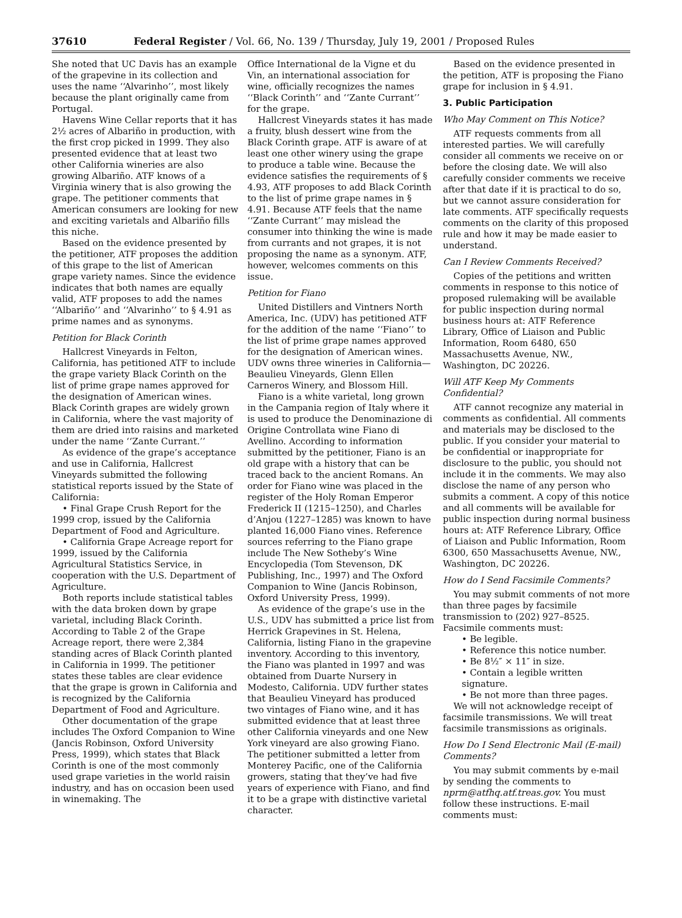37610 Federal Register / Vol. 66, No. 139 / Thursday, July 19, 2001 / Proposed Rules
She noted that UC Davis has an example of the grapevine in its collection and uses the name ‘‘Alvarinho’’, most likely because the plant originally came from Portugal.
Havens Wine Cellar reports that it has 2½ acres of Albariño in production, with the first crop picked in 1999. They also presented evidence that at least two other California wineries are also growing Albariño. ATF knows of a Virginia winery that is also growing the grape. The petitioner comments that American consumers are looking for new and exciting varietals and Albariño fills this niche.
Based on the evidence presented by the petitioner, ATF proposes the addition of this grape to the list of American grape variety names. Since the evidence indicates that both names are equally valid, ATF proposes to add the names ‘‘Albariño’’ and ‘‘Alvarinho’’ to § 4.91 as prime names and as synonyms.
Petition for Black Corinth
Hallcrest Vineyards in Felton, California, has petitioned ATF to include the grape variety Black Corinth on the list of prime grape names approved for the designation of American wines. Black Corinth grapes are widely grown in California, where the vast majority of them are dried into raisins and marketed under the name ‘‘Zante Currant.’’
As evidence of the grape’s acceptance and use in California, Hallcrest Vineyards submitted the following statistical reports issued by the State of California:
• Final Grape Crush Report for the 1999 crop, issued by the California Department of Food and Agriculture.
• California Grape Acreage report for 1999, issued by the California Agricultural Statistics Service, in cooperation with the U.S. Department of Agriculture.
Both reports include statistical tables with the data broken down by grape varietal, including Black Corinth. According to Table 2 of the Grape Acreage report, there were 2,384 standing acres of Black Corinth planted in California in 1999. The petitioner states these tables are clear evidence that the grape is grown in California and is recognized by the California Department of Food and Agriculture.
Other documentation of the grape includes The Oxford Companion to Wine (Jancis Robinson, Oxford University Press, 1999), which states that Black Corinth is one of the most commonly used grape varieties in the world raisin industry, and has on occasion been used in winemaking. The
Office International de la Vigne et du Vin, an international association for wine, officially recognizes the names ‘‘Black Corinth’’ and ‘‘Zante Currant’’ for the grape.
Hallcrest Vineyards states it has made a fruity, blush dessert wine from the Black Corinth grape. ATF is aware of at least one other winery using the grape to produce a table wine. Because the evidence satisfies the requirements of § 4.93, ATF proposes to add Black Corinth to the list of prime grape names in § 4.91. Because ATF feels that the name ‘‘Zante Currant’’ may mislead the consumer into thinking the wine is made from currants and not grapes, it is not proposing the name as a synonym. ATF, however, welcomes comments on this issue.
Petition for Fiano
United Distillers and Vintners North America, Inc. (UDV) has petitioned ATF for the addition of the name ‘‘Fiano’’ to the list of prime grape names approved for the designation of American wines. UDV owns three wineries in California—Beaulieu Vineyards, Glenn Ellen Carneros Winery, and Blossom Hill.
Fiano is a white varietal, long grown in the Campania region of Italy where it is used to produce the Denominazione di Origine Controllata wine Fiano di Avellino. According to information submitted by the petitioner, Fiano is an old grape with a history that can be traced back to the ancient Romans. An order for Fiano wine was placed in the register of the Holy Roman Emperor Frederick II (1215–1250), and Charles d’Anjou (1227–1285) was known to have planted 16,000 Fiano vines. Reference sources referring to the Fiano grape include The New Sotheby’s Wine Encyclopedia (Tom Stevenson, DK Publishing, Inc., 1997) and The Oxford Companion to Wine (Jancis Robinson, Oxford University Press, 1999).
As evidence of the grape’s use in the U.S., UDV has submitted a price list from Herrick Grapevines in St. Helena, California, listing Fiano in the grapevine inventory. According to this inventory, the Fiano was planted in 1997 and was obtained from Duarte Nursery in Modesto, California. UDV further states that Beaulieu Vineyard has produced two vintages of Fiano wine, and it has submitted evidence that at least three other California vineyards and one New York vineyard are also growing Fiano. The petitioner submitted a letter from Monterey Pacific, one of the California growers, stating that they’ve had five years of experience with Fiano, and find it to be a grape with distinctive varietal character.
Based on the evidence presented in the petition, ATF is proposing the Fiano grape for inclusion in § 4.91.
3. Public Participation
Who May Comment on This Notice?
ATF requests comments from all interested parties. We will carefully consider all comments we receive on or before the closing date. We will also carefully consider comments we receive after that date if it is practical to do so, but we cannot assure consideration for late comments. ATF specifically requests comments on the clarity of this proposed rule and how it may be made easier to understand.
Can I Review Comments Received?
Copies of the petitions and written comments in response to this notice of proposed rulemaking will be available for public inspection during normal business hours at: ATF Reference Library, Office of Liaison and Public Information, Room 6480, 650 Massachusetts Avenue, NW., Washington, DC 20226.
Will ATF Keep My Comments Confidential?
ATF cannot recognize any material in comments as confidential. All comments and materials may be disclosed to the public. If you consider your material to be confidential or inappropriate for disclosure to the public, you should not include it in the comments. We may also disclose the name of any person who submits a comment. A copy of this notice and all comments will be available for public inspection during normal business hours at: ATF Reference Library, Office of Liaison and Public Information, Room 6300, 650 Massachusetts Avenue, NW., Washington, DC 20226.
How do I Send Facsimile Comments?
You may submit comments of not more than three pages by facsimile transmission to (202) 927–8525. Facsimile comments must:
• Be legible.
• Reference this notice number.
• Be 8½″ × 11″ in size.
• Contain a legible written signature.
• Be not more than three pages.
We will not acknowledge receipt of facsimile transmissions. We will treat facsimile transmissions as originals.
How Do I Send Electronic Mail (E-mail) Comments?
You may submit comments by e-mail by sending the comments to nprm@atfhq.atf.treas.gov. You must follow these instructions. E-mail comments must: